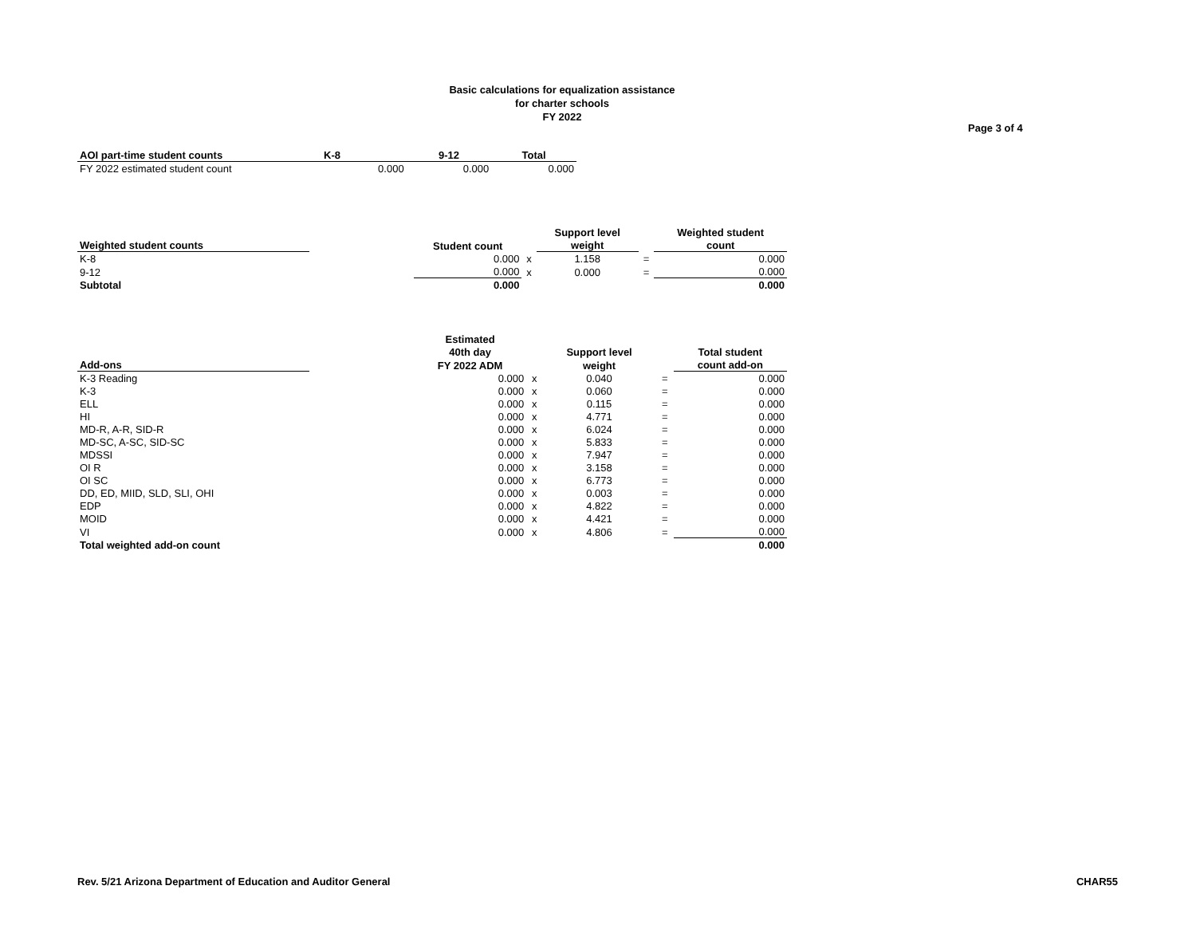Basic calculations for equalization assistance
for charter schools
FY 2022
Page 3 of 4
| AOI part-time student counts | K-8 | 9-12 | Total |
| --- | --- | --- | --- |
| FY 2022 estimated student count | 0.000 | 0.000 | 0.000 |
| | | | | Support level | | Weighted student |
| Weighted student counts | | Student count | | weight | | count |
| K-8 | | 0.000 | x | 1.158 | = | 0.000 |
| 9-12 | | 0.000 | x | 0.000 | = | 0.000 |
| Subtotal | | 0.000 | | | | 0.000 |
| | | Estimated | | | | |
| | | 40th day | | Support level | | Total student |
| Add-ons | | FY 2022 ADM | | weight | | count add-on |
| K-3 Reading | | 0.000 | x | 0.040 | = | 0.000 |
| K-3 | | 0.000 | x | 0.060 | = | 0.000 |
| ELL | | 0.000 | x | 0.115 | = | 0.000 |
| HI | | 0.000 | x | 4.771 | = | 0.000 |
| MD-R, A-R, SID-R | | 0.000 | x | 6.024 | = | 0.000 |
| MD-SC, A-SC, SID-SC | | 0.000 | x | 5.833 | = | 0.000 |
| MDSSI | | 0.000 | x | 7.947 | = | 0.000 |
| OI R | | 0.000 | x | 3.158 | = | 0.000 |
| OI SC | | 0.000 | x | 6.773 | = | 0.000 |
| DD, ED, MIID, SLD, SLI, OHI | | 0.000 | x | 0.003 | = | 0.000 |
| EDP | | 0.000 | x | 4.822 | = | 0.000 |
| MOID | | 0.000 | x | 4.421 | = | 0.000 |
| VI | | 0.000 | x | 4.806 | = | 0.000 |
| Total weighted add-on count | | | | | | 0.000 |
Rev. 5/21 Arizona Department of Education and Auditor General CHAR55